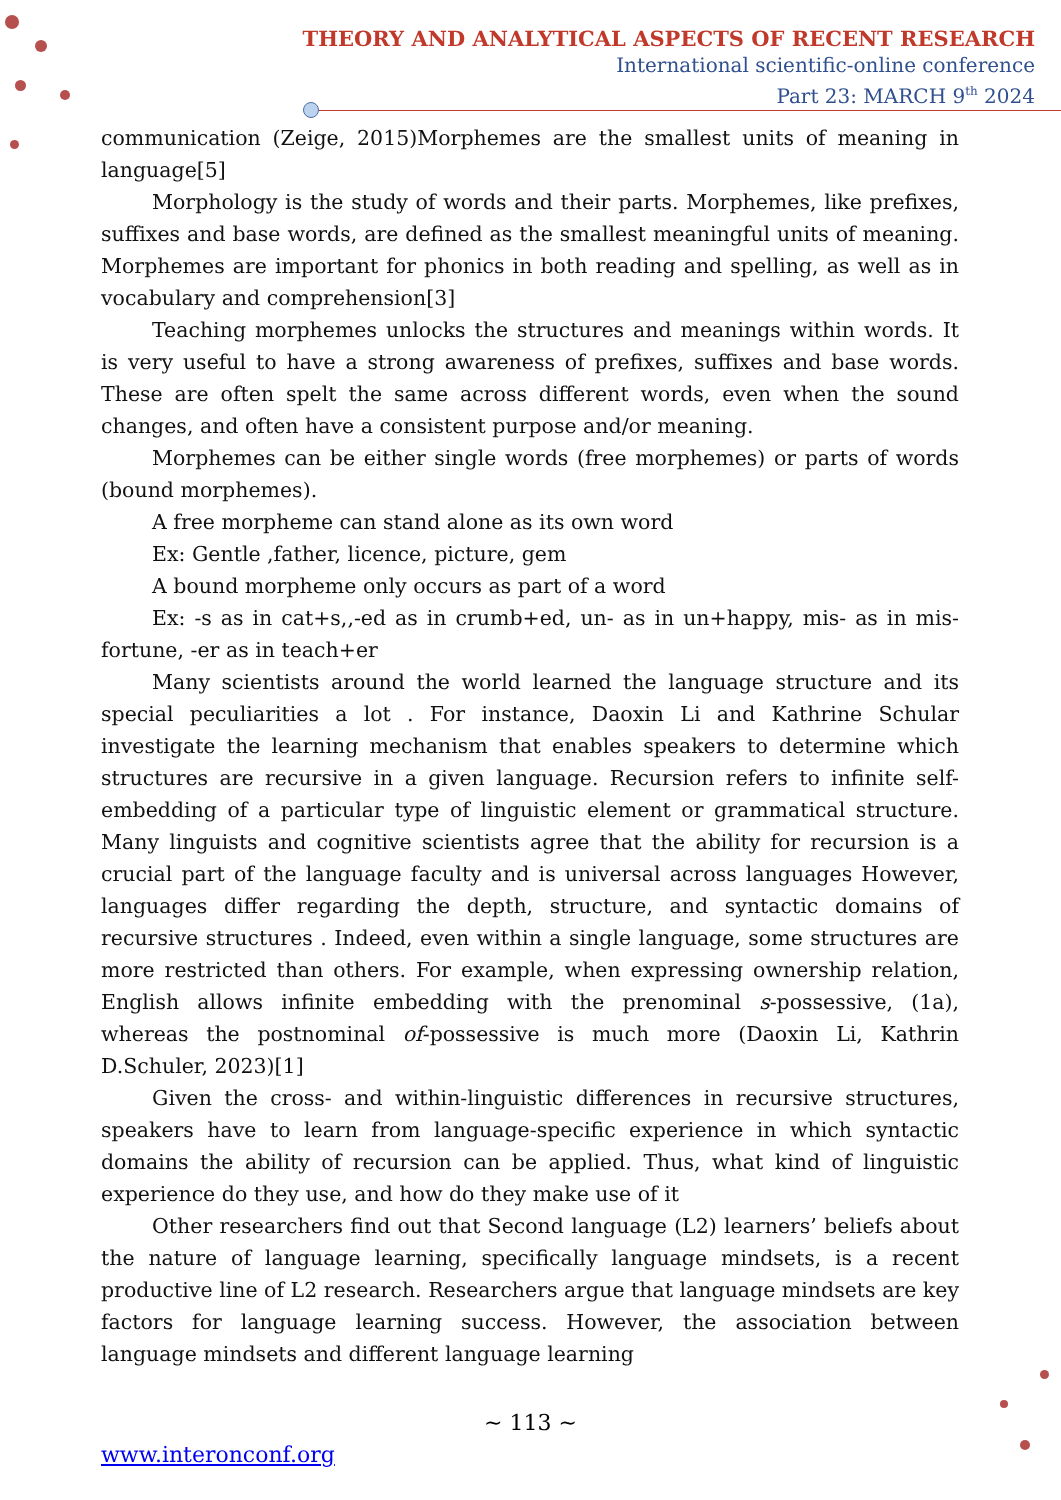THEORY AND ANALYTICAL ASPECTS OF RECENT RESEARCH
International scientific-online conference
Part 23: MARCH 9<sup>th</sup> 2024
communication (Zeige, 2015)Morphemes are the smallest units of meaning in language[5]
Morphology is the study of words and their parts. Morphemes, like prefixes, suffixes and base words, are defined as the smallest meaningful units of meaning. Morphemes are important for phonics in both reading and spelling, as well as in vocabulary and comprehension[3]
Teaching morphemes unlocks the structures and meanings within words. It is very useful to have a strong awareness of prefixes, suffixes and base words. These are often spelt the same across different words, even when the sound changes, and often have a consistent purpose and/or meaning.
Morphemes can be either single words (free morphemes) or parts of words (bound morphemes).
A free morpheme can stand alone as its own word
Ex: Gentle ,father, licence, picture, gem
A bound morpheme only occurs as part of a word
Ex: -s as in cat+s,,-ed as in crumb+ed, un- as in un+happy, mis- as in mis-fortune, -er as in teach+er
Many scientists around the world learned the language structure and its special peculiarities a lot . For instance, Daoxin Li and Kathrine Schular investigate the learning mechanism that enables speakers to determine which structures are recursive in a given language. Recursion refers to infinite self-embedding of a particular type of linguistic element or grammatical structure. Many linguists and cognitive scientists agree that the ability for recursion is a crucial part of the language faculty and is universal across languages However, languages differ regarding the depth, structure, and syntactic domains of recursive structures . Indeed, even within a single language, some structures are more restricted than others. For example, when expressing ownership relation, English allows infinite embedding with the prenominal s-possessive, (1a), whereas the postnominal of-possessive is much more (Daoxin Li, Kathrin D.Schuler, 2023)[1]
Given the cross- and within-linguistic differences in recursive structures, speakers have to learn from language-specific experience in which syntactic domains the ability of recursion can be applied. Thus, what kind of linguistic experience do they use, and how do they make use of it
Other researchers find out that Second language (L2) learners’ beliefs about the nature of language learning, specifically language mindsets, is a recent productive line of L2 research. Researchers argue that language mindsets are key factors for language learning success. However, the association between language mindsets and different language learning
~ 113 ~
www.interonconf.org